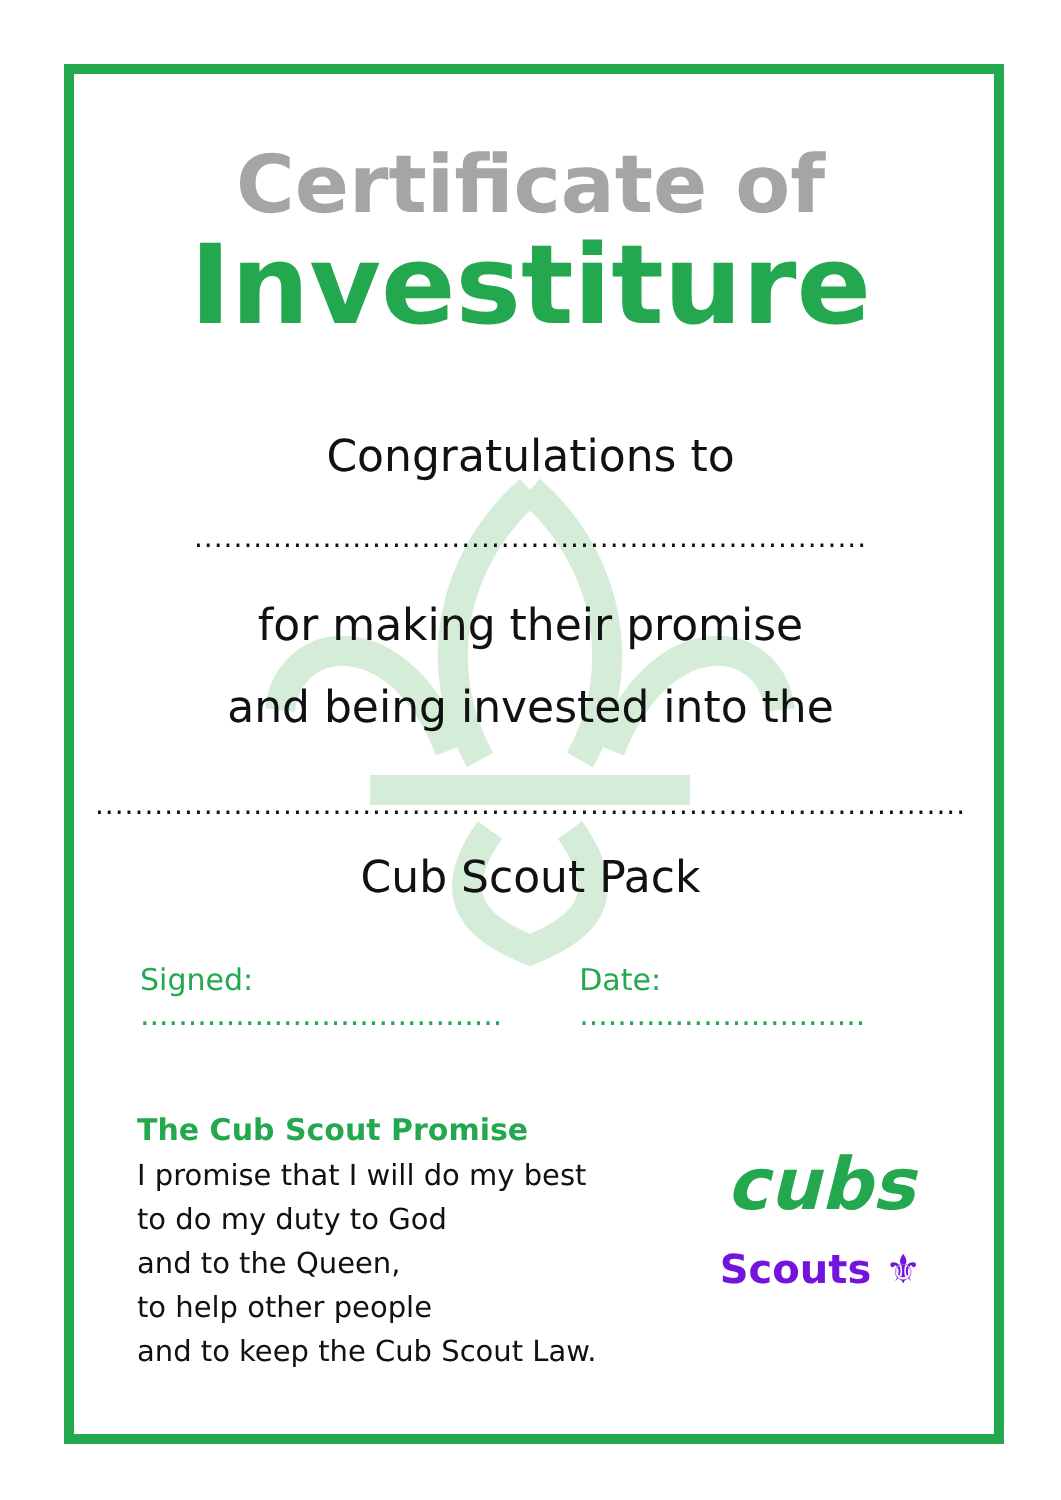Certificate of
Investiture
Congratulations to
....................................................................
for making their promise
and being invested into the
........................................................................................
Cub Scout Pack
Signed: ...................................... Date: ..............................
The Cub Scout Promise
I promise that I will do my best
to do my duty to God
and to the Queen,
to help other people
and to keep the Cub Scout Law.
cubs
Scouts ⚜